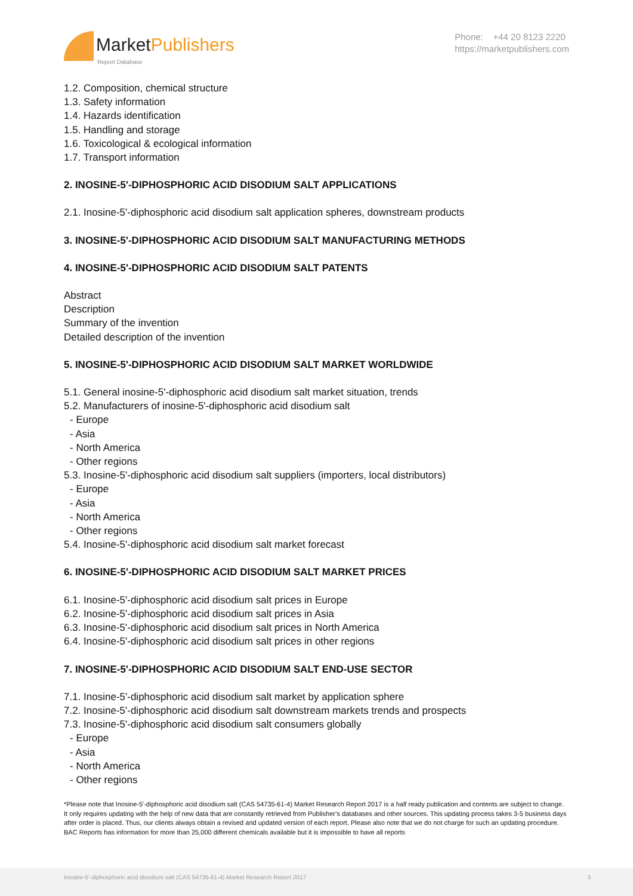MarketPublishers
Report Database
Phone: +44 20 8123 2220
https://marketpublishers.com
1.2. Composition, chemical structure
1.3. Safety information
1.4. Hazards identification
1.5. Handling and storage
1.6. Toxicological & ecological information
1.7. Transport information
2. INOSINE-5'-DIPHOSPHORIC ACID DISODIUM SALT APPLICATIONS
2.1. Inosine-5'-diphosphoric acid disodium salt application spheres, downstream products
3. INOSINE-5'-DIPHOSPHORIC ACID DISODIUM SALT MANUFACTURING METHODS
4. INOSINE-5'-DIPHOSPHORIC ACID DISODIUM SALT PATENTS
Abstract
Description
Summary of the invention
Detailed description of the invention
5. INOSINE-5'-DIPHOSPHORIC ACID DISODIUM SALT MARKET WORLDWIDE
5.1. General inosine-5'-diphosphoric acid disodium salt market situation, trends
5.2. Manufacturers of inosine-5'-diphosphoric acid disodium salt
- Europe
- Asia
- North America
- Other regions
5.3. Inosine-5'-diphosphoric acid disodium salt suppliers (importers, local distributors)
- Europe
- Asia
- North America
- Other regions
5.4. Inosine-5'-diphosphoric acid disodium salt market forecast
6. INOSINE-5'-DIPHOSPHORIC ACID DISODIUM SALT MARKET PRICES
6.1. Inosine-5'-diphosphoric acid disodium salt prices in Europe
6.2. Inosine-5'-diphosphoric acid disodium salt prices in Asia
6.3. Inosine-5'-diphosphoric acid disodium salt prices in North America
6.4. Inosine-5'-diphosphoric acid disodium salt prices in other regions
7. INOSINE-5'-DIPHOSPHORIC ACID DISODIUM SALT END-USE SECTOR
7.1. Inosine-5'-diphosphoric acid disodium salt market by application sphere
7.2. Inosine-5'-diphosphoric acid disodium salt downstream markets trends and prospects
7.3. Inosine-5'-diphosphoric acid disodium salt consumers globally
- Europe
- Asia
- North America
- Other regions
*Please note that Inosine-5'-diphosphoric acid disodium salt (CAS 54735-61-4) Market Research Report 2017 is a half ready publication and contents are subject to change. It only requires updating with the help of new data that are constantly retrieved from Publisher’s databases and other sources. This updating process takes 3-5 business days after order is placed. Thus, our clients always obtain a revised and updated version of each report. Please also note that we do not charge for such an updating procedure. BAC Reports has information for more than 25,000 different chemicals available but it is impossible to have all reports
Inosine-5'-diphosphoric acid disodium salt (CAS 54735-61-4) Market Research Report 2017 3